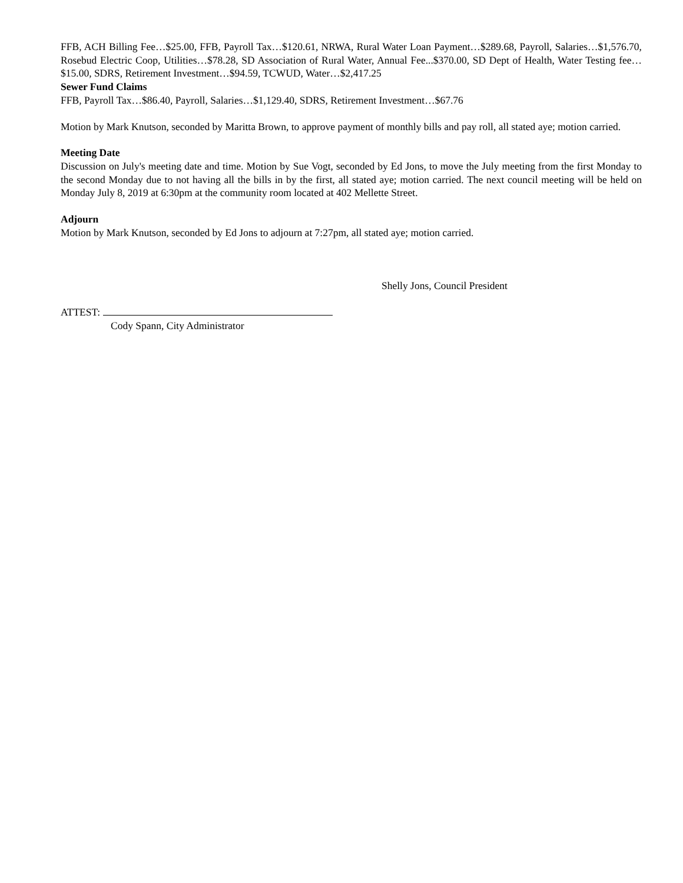FFB, ACH Billing Fee…$25.00, FFB, Payroll Tax…$120.61, NRWA, Rural Water Loan Payment…$289.68, Payroll, Salaries…$1,576.70, Rosebud Electric Coop, Utilities…$78.28, SD Association of Rural Water, Annual Fee...$370.00, SD Dept of Health, Water Testing fee…$15.00, SDRS, Retirement Investment…$94.59, TCWUD, Water…$2,417.25
Sewer Fund Claims
FFB, Payroll Tax…$86.40, Payroll, Salaries…$1,129.40, SDRS, Retirement Investment…$67.76
Motion by Mark Knutson, seconded by Maritta Brown, to approve payment of monthly bills and pay roll, all stated aye; motion carried.
Meeting Date
Discussion on July's meeting date and time. Motion by Sue Vogt, seconded by Ed Jons, to move the July meeting from the first Monday to the second Monday due to not having all the bills in by the first, all stated aye; motion carried. The next council meeting will be held on Monday July 8, 2019 at 6:30pm at the community room located at 402 Mellette Street.
Adjourn
Motion by Mark Knutson, seconded by Ed Jons to adjourn at 7:27pm, all stated aye; motion carried.
Shelly Jons, Council President
ATTEST:
Cody Spann, City Administrator